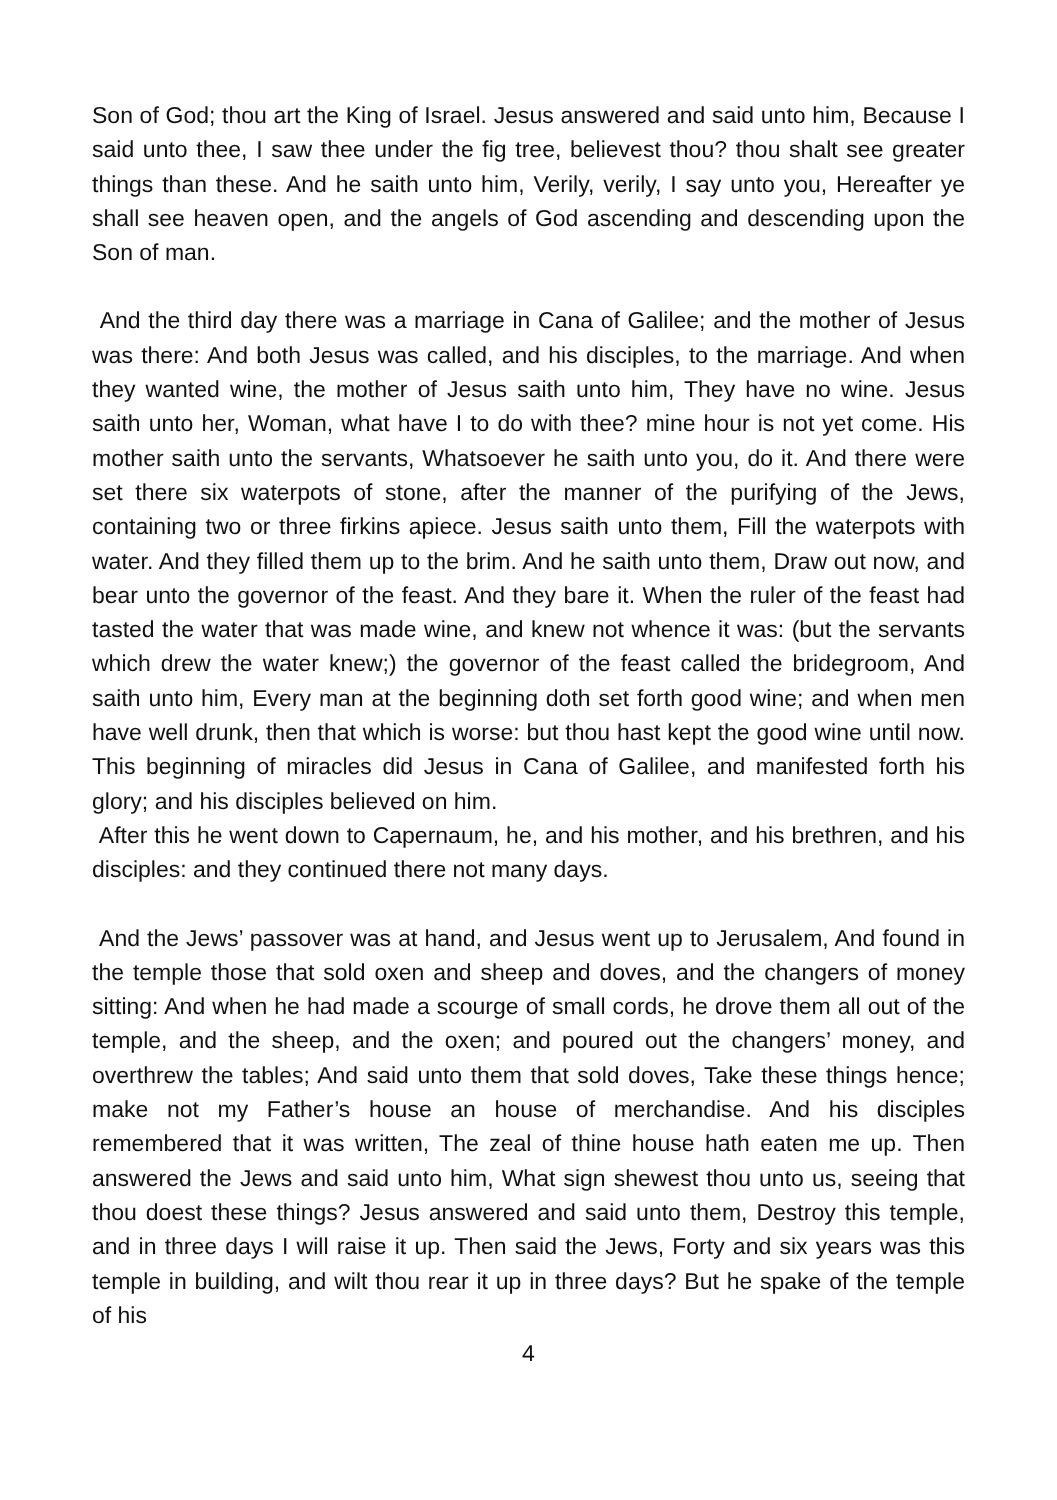Son of God; thou art the King of Israel. Jesus answered and said unto him, Because I said unto thee, I saw thee under the fig tree, believest thou? thou shalt see greater things than these. And he saith unto him, Verily, verily, I say unto you, Hereafter ye shall see heaven open, and the angels of God ascending and descending upon the Son of man.
And the third day there was a marriage in Cana of Galilee; and the mother of Jesus was there: And both Jesus was called, and his disciples, to the marriage. And when they wanted wine, the mother of Jesus saith unto him, They have no wine. Jesus saith unto her, Woman, what have I to do with thee? mine hour is not yet come. His mother saith unto the servants, Whatsoever he saith unto you, do it. And there were set there six waterpots of stone, after the manner of the purifying of the Jews, containing two or three firkins apiece. Jesus saith unto them, Fill the waterpots with water. And they filled them up to the brim. And he saith unto them, Draw out now, and bear unto the governor of the feast. And they bare it. When the ruler of the feast had tasted the water that was made wine, and knew not whence it was: (but the servants which drew the water knew;) the governor of the feast called the bridegroom, And saith unto him, Every man at the beginning doth set forth good wine; and when men have well drunk, then that which is worse: but thou hast kept the good wine until now. This beginning of miracles did Jesus in Cana of Galilee, and manifested forth his glory; and his disciples believed on him.
After this he went down to Capernaum, he, and his mother, and his brethren, and his disciples: and they continued there not many days.
And the Jews’ passover was at hand, and Jesus went up to Jerusalem, And found in the temple those that sold oxen and sheep and doves, and the changers of money sitting: And when he had made a scourge of small cords, he drove them all out of the temple, and the sheep, and the oxen; and poured out the changers’ money, and overthrew the tables; And said unto them that sold doves, Take these things hence; make not my Father’s house an house of merchandise. And his disciples remembered that it was written, The zeal of thine house hath eaten me up. Then answered the Jews and said unto him, What sign shewest thou unto us, seeing that thou doest these things? Jesus answered and said unto them, Destroy this temple, and in three days I will raise it up. Then said the Jews, Forty and six years was this temple in building, and wilt thou rear it up in three days? But he spake of the temple of his
4